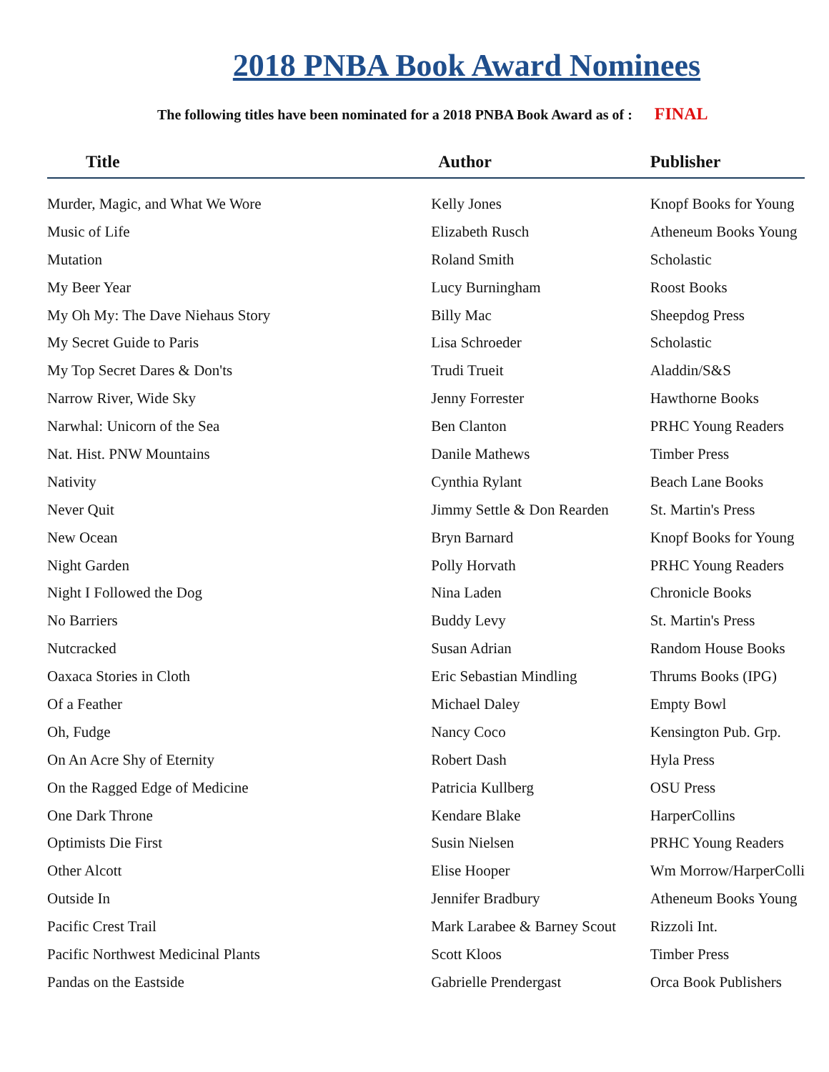2018 PNBA Book Award Nominees
The following titles have been nominated for a 2018 PNBA Book Award as of : FINAL
| Title | Author | Publisher |
| --- | --- | --- |
| Murder, Magic, and What We Wore | Kelly Jones | Knopf Books for Young |
| Music of Life | Elizabeth Rusch | Atheneum Books Young |
| Mutation | Roland Smith | Scholastic |
| My Beer Year | Lucy Burningham | Roost Books |
| My Oh My: The Dave Niehaus Story | Billy Mac | Sheepdog Press |
| My Secret Guide to Paris | Lisa Schroeder | Scholastic |
| My Top Secret Dares & Don'ts | Trudi Trueit | Aladdin/S&S |
| Narrow River, Wide Sky | Jenny Forrester | Hawthorne Books |
| Narwhal: Unicorn of the Sea | Ben Clanton | PRHC Young Readers |
| Nat. Hist. PNW Mountains | Danile Mathews | Timber Press |
| Nativity | Cynthia Rylant | Beach Lane Books |
| Never Quit | Jimmy Settle & Don Rearden | St. Martin's Press |
| New Ocean | Bryn Barnard | Knopf Books for Young |
| Night Garden | Polly Horvath | PRHC Young Readers |
| Night I Followed the Dog | Nina Laden | Chronicle Books |
| No Barriers | Buddy Levy | St. Martin's Press |
| Nutcracked | Susan Adrian | Random House Books |
| Oaxaca Stories in Cloth | Eric Sebastian Mindling | Thrums Books (IPG) |
| Of a Feather | Michael Daley | Empty Bowl |
| Oh, Fudge | Nancy Coco | Kensington Pub. Grp. |
| On An Acre Shy of Eternity | Robert Dash | Hyla Press |
| On the Ragged Edge of Medicine | Patricia Kullberg | OSU Press |
| One Dark Throne | Kendare Blake | HarperCollins |
| Optimists Die First | Susin Nielsen | PRHC Young Readers |
| Other Alcott | Elise Hooper | Wm Morrow/HarperColli |
| Outside In | Jennifer Bradbury | Atheneum Books Young |
| Pacific Crest Trail | Mark Larabee & Barney Scout | Rizzoli Int. |
| Pacific Northwest Medicinal Plants | Scott Kloos | Timber Press |
| Pandas on the Eastside | Gabrielle Prendergast | Orca Book Publishers |